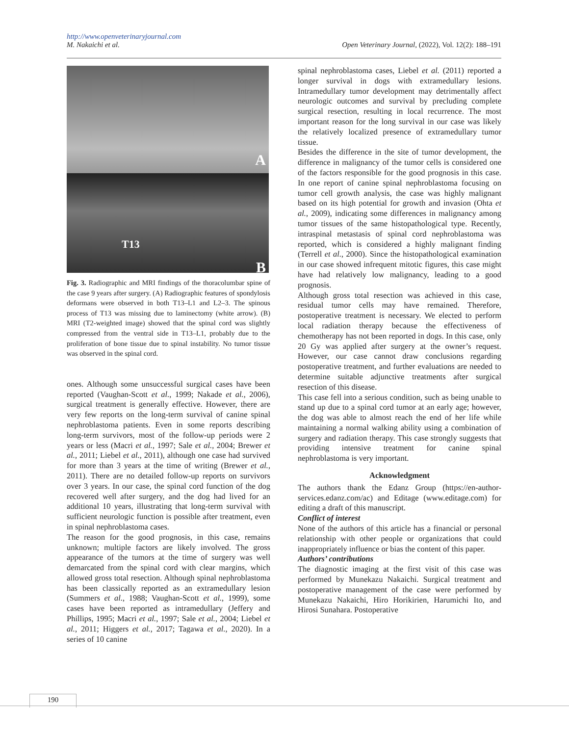http://www.openveterinaryjournal.com
Open Veterinary Journal, (2022), Vol. 12(2): 188–191 M. Nakaichi et al.
A
T13
B
Fig. 3. Radiographic and MRI findings of the thoracolumbar spine of the case 9 years after surgery. (A) Radiographic features of spondylosis deformans were observed in both T13–L1 and L2–3. The spinous process of T13 was missing due to laminectomy (white arrow). (B) MRI (T2-weighted image) showed that the spinal cord was slightly compressed from the ventral side in T13–L1, probably due to the proliferation of bone tissue due to spinal instability. No tumor tissue was observed in the spinal cord.
ones. Although some unsuccessful surgical cases have been reported (Vaughan-Scott et al., 1999; Nakade et al., 2006), surgical treatment is generally effective. However, there are very few reports on the long-term survival of canine spinal nephroblastoma patients. Even in some reports describing long-term survivors, most of the follow-up periods were 2 years or less (Macri et al., 1997; Sale et al., 2004; Brewer et al., 2011; Liebel et al., 2011), although one case had survived for more than 3 years at the time of writing (Brewer et al., 2011). There are no detailed follow-up reports on survivors over 3 years. In our case, the spinal cord function of the dog recovered well after surgery, and the dog had lived for an additional 10 years, illustrating that long-term survival with sufficient neurologic function is possible after treatment, even in spinal nephroblastoma cases.
The reason for the good prognosis, in this case, remains unknown; multiple factors are likely involved. The gross appearance of the tumors at the time of surgery was well demarcated from the spinal cord with clear margins, which allowed gross total resection. Although spinal nephroblastoma has been classically reported as an extramedullary lesion (Summers et al., 1988; Vaughan-Scott et al., 1999), some cases have been reported as intramedullary (Jeffery and Phillips, 1995; Macri et al., 1997; Sale et al., 2004; Liebel et al., 2011; Higgers et al., 2017; Tagawa et al., 2020). In a series of 10 canine
spinal nephroblastoma cases, Liebel et al. (2011) reported a longer survival in dogs with extramedullary lesions. Intramedullary tumor development may detrimentally affect neurologic outcomes and survival by precluding complete surgical resection, resulting in local recurrence. The most important reason for the long survival in our case was likely the relatively localized presence of extramedullary tumor tissue.
Besides the difference in the site of tumor development, the difference in malignancy of the tumor cells is considered one of the factors responsible for the good prognosis in this case. In one report of canine spinal nephroblastoma focusing on tumor cell growth analysis, the case was highly malignant based on its high potential for growth and invasion (Ohta et al., 2009), indicating some differences in malignancy among tumor tissues of the same histopathological type. Recently, intraspinal metastasis of spinal cord nephroblastoma was reported, which is considered a highly malignant finding (Terrell et al., 2000). Since the histopathological examination in our case showed infrequent mitotic figures, this case might have had relatively low malignancy, leading to a good prognosis.
Although gross total resection was achieved in this case, residual tumor cells may have remained. Therefore, postoperative treatment is necessary. We elected to perform local radiation therapy because the effectiveness of chemotherapy has not been reported in dogs. In this case, only 20 Gy was applied after surgery at the owner’s request. However, our case cannot draw conclusions regarding postoperative treatment, and further evaluations are needed to determine suitable adjunctive treatments after surgical resection of this disease.
This case fell into a serious condition, such as being unable to stand up due to a spinal cord tumor at an early age; however, the dog was able to almost reach the end of her life while maintaining a normal walking ability using a combination of surgery and radiation therapy. This case strongly suggests that providing intensive treatment for canine spinal nephroblastoma is very important.
Acknowledgment
The authors thank the Edanz Group (https://en-author-services.edanz.com/ac) and Editage (www.editage.com) for editing a draft of this manuscript.
Conflict of interest
None of the authors of this article has a financial or personal relationship with other people or organizations that could inappropriately influence or bias the content of this paper.
Authors’ contributions
The diagnostic imaging at the first visit of this case was performed by Munekazu Nakaichi. Surgical treatment and postoperative management of the case were performed by Munekazu Nakaichi, Hiro Horikirien, Harumichi Ito, and Hirosi Sunahara. Postoperative
190